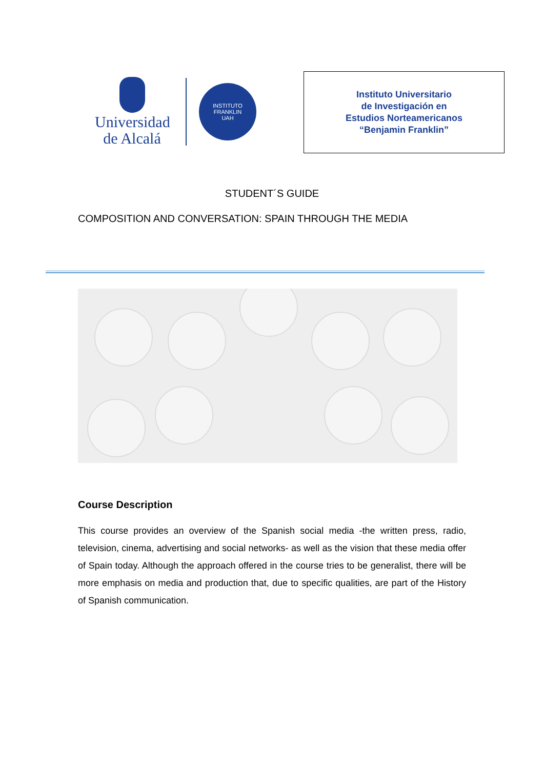Universidad
de Alcalá
INSTITUTO FRANKLIN
UAH
Instituto Universitario
de Investigación en
Estudios Norteamericanos
“Benjamin Franklin”
STUDENT´S GUIDE
COMPOSITION AND CONVERSATION: SPAIN THROUGH THE MEDIA
Course Description
This course provides an overview of the Spanish social media -the written press, radio, television, cinema, advertising and social networks- as well as the vision that these media offer of Spain today. Although the approach offered in the course tries to be generalist, there will be more emphasis on media and production that, due to specific qualities, are part of the History of Spanish communication.